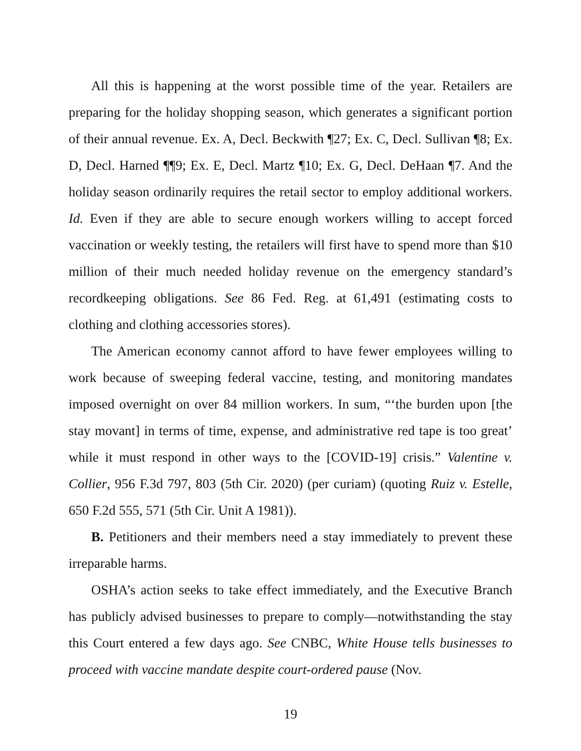All this is happening at the worst possible time of the year. Retailers are preparing for the holiday shopping season, which generates a significant portion of their annual revenue. Ex. A, Decl. Beckwith ¶27; Ex. C, Decl. Sullivan ¶8; Ex. D, Decl. Harned ¶¶9; Ex. E, Decl. Martz ¶10; Ex. G, Decl. DeHaan ¶7. And the holiday season ordinarily requires the retail sector to employ additional workers. Id. Even if they are able to secure enough workers willing to accept forced vaccination or weekly testing, the retailers will first have to spend more than $10 million of their much needed holiday revenue on the emergency standard’s recordkeeping obligations. See 86 Fed. Reg. at 61,491 (estimating costs to clothing and clothing accessories stores).
The American economy cannot afford to have fewer employees willing to work because of sweeping federal vaccine, testing, and monitoring mandates imposed overnight on over 84 million workers. In sum, “‘the burden upon [the stay movant] in terms of time, expense, and administrative red tape is too great’ while it must respond in other ways to the [COVID-19] crisis.” Valentine v. Collier, 956 F.3d 797, 803 (5th Cir. 2020) (per curiam) (quoting Ruiz v. Estelle, 650 F.2d 555, 571 (5th Cir. Unit A 1981)).
B. Petitioners and their members need a stay immediately to prevent these irreparable harms.
OSHA’s action seeks to take effect immediately, and the Executive Branch has publicly advised businesses to prepare to comply—notwithstanding the stay this Court entered a few days ago. See CNBC, White House tells businesses to proceed with vaccine mandate despite court-ordered pause (Nov.
19